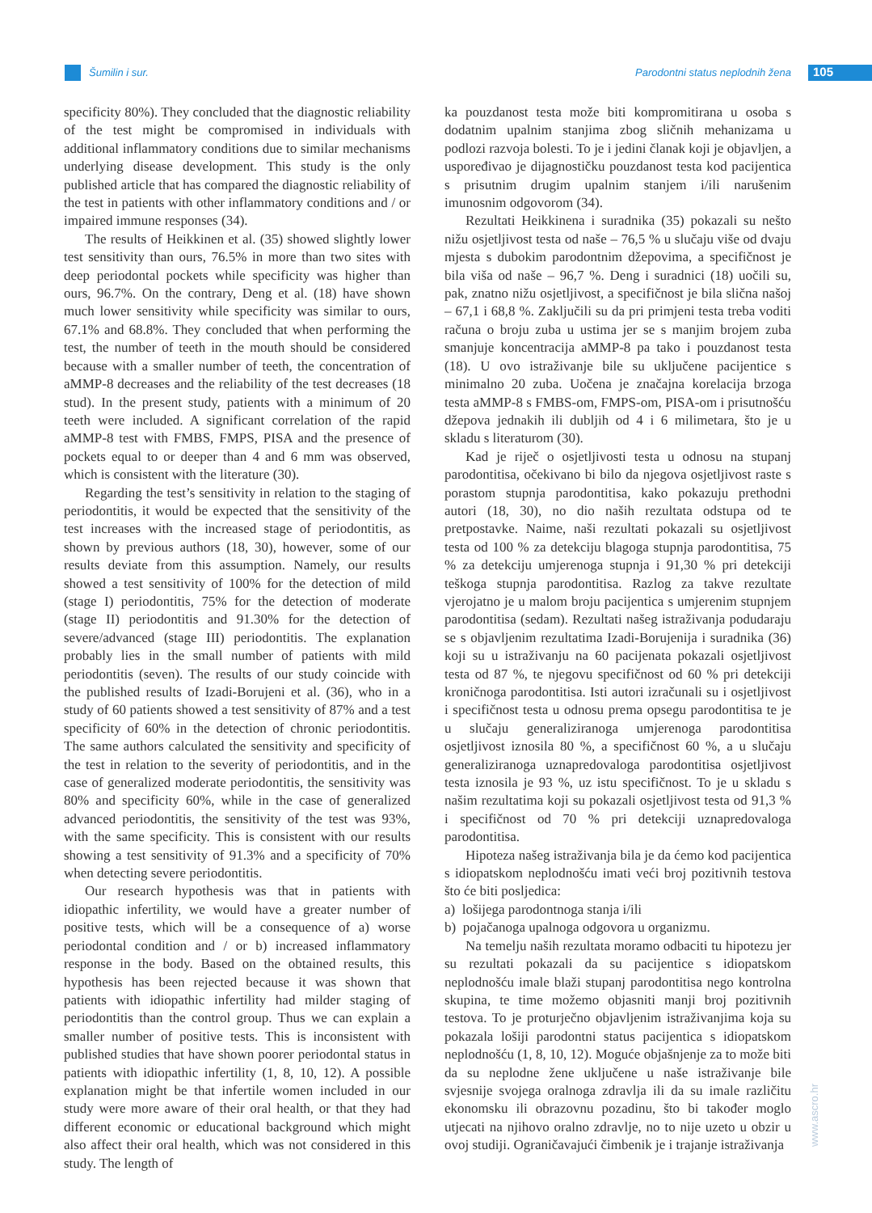Šumilin i sur. Parodontni status neplodnih žena
105
specificity 80%). They concluded that the diagnostic reliability of the test might be compromised in individuals with additional inflammatory conditions due to similar mechanisms underlying disease development. This study is the only published article that has compared the diagnostic reliability of the test in patients with other inflammatory conditions and / or impaired immune responses (34).
The results of Heikkinen et al. (35) showed slightly lower test sensitivity than ours, 76.5% in more than two sites with deep periodontal pockets while specificity was higher than ours, 96.7%. On the contrary, Deng et al. (18) have shown much lower sensitivity while specificity was similar to ours, 67.1% and 68.8%. They concluded that when performing the test, the number of teeth in the mouth should be considered because with a smaller number of teeth, the concentration of aMMP-8 decreases and the reliability of the test decreases (18 stud). In the present study, patients with a minimum of 20 teeth were included. A significant correlation of the rapid aMMP-8 test with FMBS, FMPS, PISA and the presence of pockets equal to or deeper than 4 and 6 mm was observed, which is consistent with the literature (30).
Regarding the test’s sensitivity in relation to the staging of periodontitis, it would be expected that the sensitivity of the test increases with the increased stage of periodontitis, as shown by previous authors (18, 30), however, some of our results deviate from this assumption. Namely, our results showed a test sensitivity of 100% for the detection of mild (stage I) periodontitis, 75% for the detection of moderate (stage II) periodontitis and 91.30% for the detection of severe/advanced (stage III) periodontitis. The explanation probably lies in the small number of patients with mild periodontitis (seven). The results of our study coincide with the published results of Izadi-Borujeni et al. (36), who in a study of 60 patients showed a test sensitivity of 87% and a test specificity of 60% in the detection of chronic periodontitis. The same authors calculated the sensitivity and specificity of the test in relation to the severity of periodontitis, and in the case of generalized moderate periodontitis, the sensitivity was 80% and specificity 60%, while in the case of generalized advanced periodontitis, the sensitivity of the test was 93%, with the same specificity. This is consistent with our results showing a test sensitivity of 91.3% and a specificity of 70% when detecting severe periodontitis.
Our research hypothesis was that in patients with idiopathic infertility, we would have a greater number of positive tests, which will be a consequence of a) worse periodontal condition and / or b) increased inflammatory response in the body. Based on the obtained results, this hypothesis has been rejected because it was shown that patients with idiopathic infertility had milder staging of periodontitis than the control group. Thus we can explain a smaller number of positive tests. This is inconsistent with published studies that have shown poorer periodontal status in patients with idiopathic infertility (1, 8, 10, 12). A possible explanation might be that infertile women included in our study were more aware of their oral health, or that they had different economic or educational background which might also affect their oral health, which was not considered in this study. The length of
ka pouzdanost testa može biti kompromitirana u osoba s dodatnim upalnim stanjima zbog sličnih mehanizama u podlozi razvoja bolesti. To je i jedini članak koji je objavljen, a uspoređivao je dijagnostičku pouzdanost testa kod pacijentica s prisutnim drugim upalnim stanjem i/ili narušenim imunosnim odgovorom (34).
Rezultati Heikkinena i suradnika (35) pokazali su nešto nižu osjetljivost testa od naše – 76,5 % u slučaju više od dvaju mjesta s dubokim parodontnim džepovima, a specifičnost je bila viša od naše – 96,7 %. Deng i suradnici (18) uočili su, pak, znatno nižu osjetljivost, a specifičnost je bila slična našoj – 67,1 i 68,8 %. Zaključili su da pri primjeni testa treba voditi računa o broju zuba u ustima jer se s manjim brojem zuba smanjuje koncentracija aMMP-8 pa tako i pouzdanost testa (18). U ovo istraživanje bile su uključene pacijentice s minimalno 20 zuba. Uočena je značajna korelacija brzoga testa aMMP-8 s FMBS-om, FMPS-om, PISA-om i prisutnošću džepova jednakih ili dubljih od 4 i 6 milimetara, što je u skladu s literaturom (30).
Kad je riječ o osjetljivosti testa u odnosu na stupanj parodontitisa, očekivano bi bilo da njegova osjetljivost raste s porastom stupnja parodontitisa, kako pokazuju prethodni autori (18, 30), no dio naših rezultata odstupa od te pretpostavke. Naime, naši rezultati pokazali su osjetljivost testa od 100 % za detekciju blagoga stupnja parodontitisa, 75 % za detekciju umjerenoga stupnja i 91,30 % pri detekciji teškoga stupnja parodontitisa. Razlog za takve rezultate vjerojatno je u malom broju pacijentica s umjerenim stupnjem parodontitisa (sedam). Rezultati našeg istraživanja podudaraju se s objavljenim rezultatima Izadi-Borujenija i suradnika (36) koji su u istraživanju na 60 pacijenata pokazali osjetljivost testa od 87 %, te njegovu specifičnost od 60 % pri detekciji kroničnoga parodontitisa. Isti autori izračunali su i osjetljivost i specifičnost testa u odnosu prema opsegu parodontitisa te je u slučaju generaliziranoga umjerenoga parodontitisa osjetljivost iznosila 80 %, a specifičnost 60 %, a u slučaju generaliziranoga uznapredovaloga parodontitisa osjetljivost testa iznosila je 93 %, uz istu specifičnost. To je u skladu s našim rezultatima koji su pokazali osjetljivost testa od 91,3 % i specifičnost od 70 % pri detekciji uznapredovaloga parodontitisa.
Hipoteza našeg istraživanja bila je da ćemo kod pacijentica s idiopatskom neplodnošću imati veći broj pozitivnih testova što će biti posljedica:
a) lošijega parodontnoga stanja i/ili
b) pojačanoga upalnoga odgovora u organizmu.
Na temelju naših rezultata moramo odbaciti tu hipotezu jer su rezultati pokazali da su pacijentice s idiopatskom neplodnošću imale blaži stupanj parodontitisa nego kontrolna skupina, te time možemo objasniti manji broj pozitivnih testova. To je proturječno objavljenim istraživanjima koja su pokazala lošiji parodontni status pacijentica s idiopatskom neplodnošću (1, 8, 10, 12). Moguće objašnjenje za to može biti da su neplodne žene uključene u naše istraživanje bile svjesnije svojega oralnoga zdravlja ili da su imale različitu ekonomsku ili obrazovnu pozadinu, što bi također moglo utjecati na njihovo oralno zdravlje, no to nije uzeto u obzir u ovoj studiji. Ograničavajući čimbenik je i trajanje istraživanja
www.ascro.hr